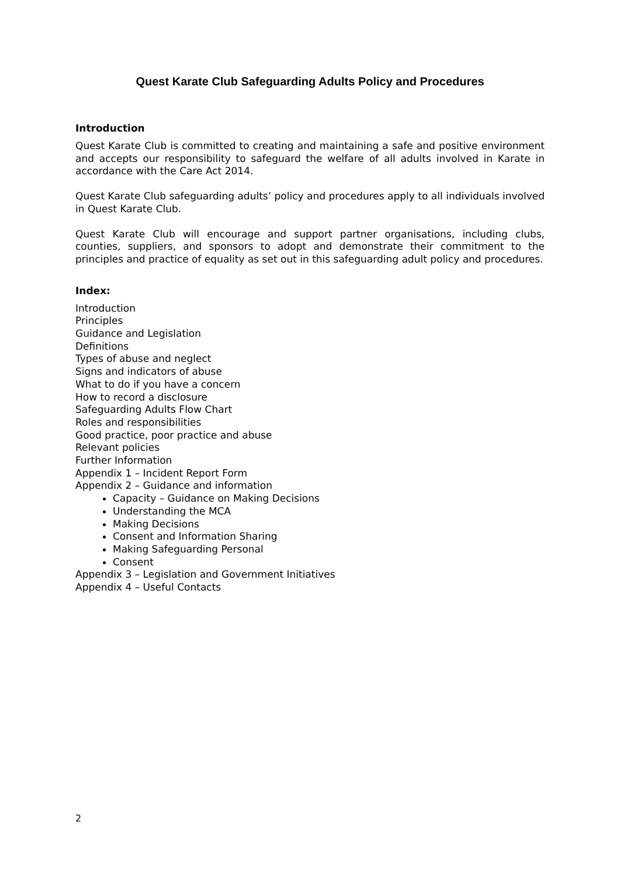Quest Karate Club Safeguarding Adults Policy and Procedures
Introduction
Quest Karate Club is committed to creating and maintaining a safe and positive environment and accepts our responsibility to safeguard the welfare of all adults involved in Karate in accordance with the Care Act 2014.
Quest Karate Club safeguarding adults’ policy and procedures apply to all individuals involved in Quest Karate Club.
Quest Karate Club will encourage and support partner organisations, including clubs, counties, suppliers, and sponsors to adopt and demonstrate their commitment to the principles and practice of equality as set out in this safeguarding adult policy and procedures.
Index:
Introduction
Principles
Guidance and Legislation
Definitions
Types of abuse and neglect
Signs and indicators of abuse
What to do if you have a concern
How to record a disclosure
Safeguarding Adults Flow Chart
Roles and responsibilities
Good practice, poor practice and abuse
Relevant policies
Further Information
Appendix 1 – Incident Report Form
Appendix 2 – Guidance and information
Capacity – Guidance on Making Decisions
Understanding the MCA
Making Decisions
Consent and Information Sharing
Making Safeguarding Personal
Consent
Appendix 3 – Legislation and Government Initiatives
Appendix 4 – Useful Contacts
2